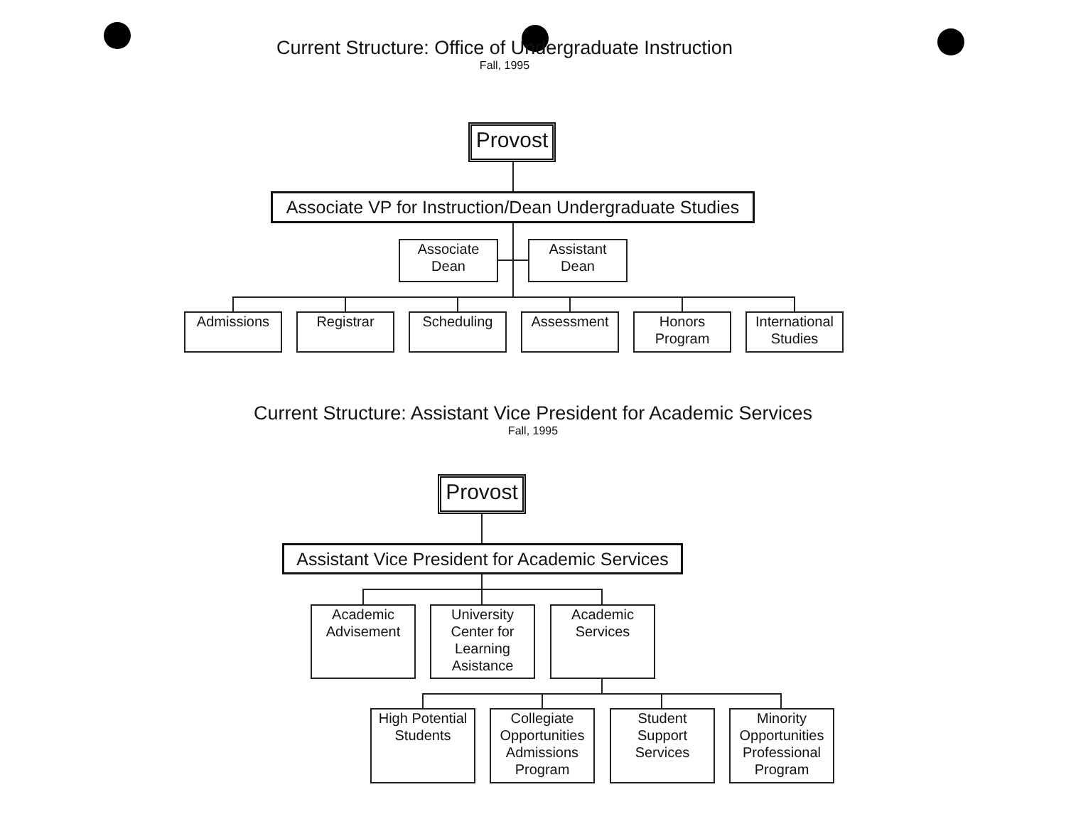Current Structure: Office of Undergraduate Instruction
Fall, 1995
Provost
Associate VP for Instruction/Dean Undergraduate Studies
Associate
Dean
Assistant
Dean
Admissions Registrar Scheduling Assessment
Honors
Program
International
Studies
Current Structure: Assistant Vice President for Academic Services
Fall, 1995
Provost
Assistant Vice President for Academic Services
Academic
Advisement
University
Center for
Learning
Asistance
Academic
Services
High Potential
Students
Collegiate
Opportunities
Admissions
Program
Student
Support
Services
Minority
Opportunities
Professional
Program